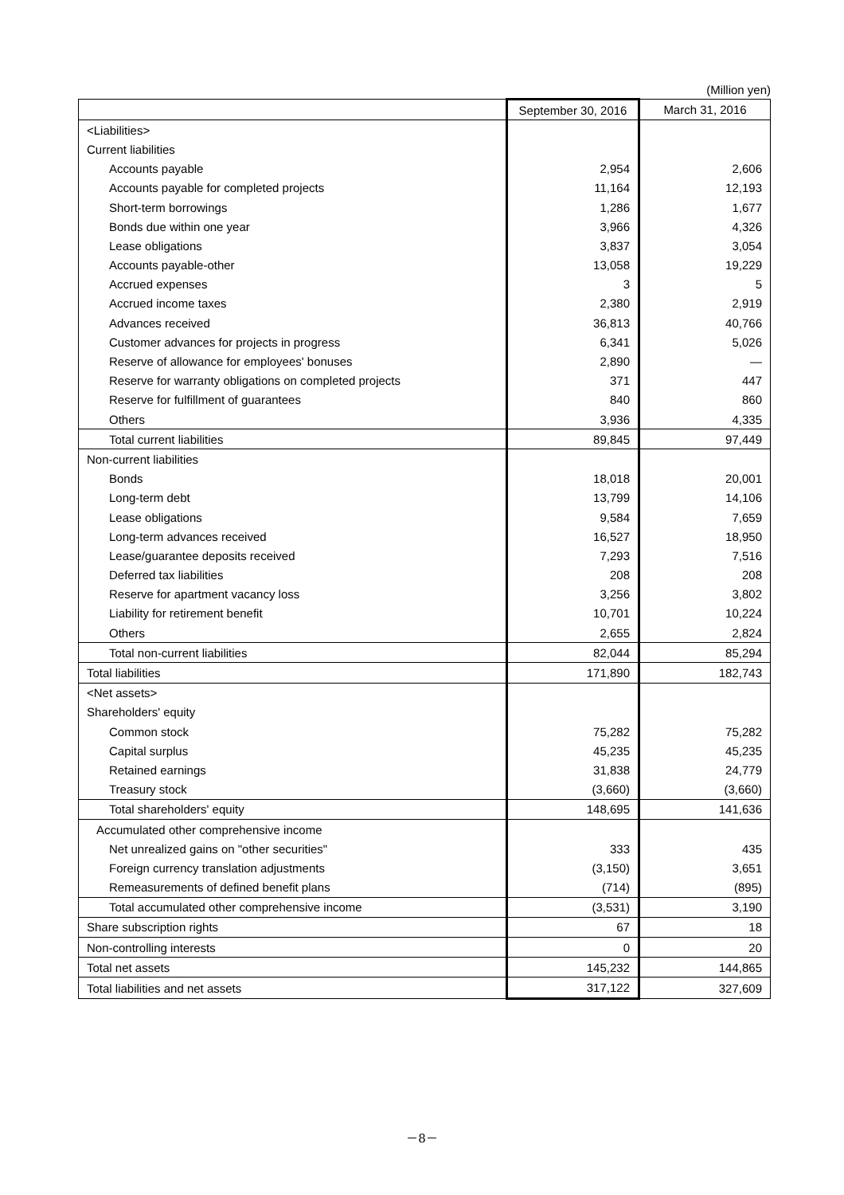(Million yen)
| | September 30, 2016 | March 31, 2016 |
| --- | --- | --- |
| <Liabilities> | | |
| Current liabilities | | |
| Accounts payable | 2,954 | 2,606 |
| Accounts payable for completed projects | 11,164 | 12,193 |
| Short-term borrowings | 1,286 | 1,677 |
| Bonds due within one year | 3,966 | 4,326 |
| Lease obligations | 3,837 | 3,054 |
| Accounts payable-other | 13,058 | 19,229 |
| Accrued expenses | 3 | 5 |
| Accrued income taxes | 2,380 | 2,919 |
| Advances received | 36,813 | 40,766 |
| Customer advances for projects in progress | 6,341 | 5,026 |
| Reserve of allowance for employees' bonuses | 2,890 | — |
| Reserve for warranty obligations on completed projects | 371 | 447 |
| Reserve for fulfillment of guarantees | 840 | 860 |
| Others | 3,936 | 4,335 |
| Total current liabilities | 89,845 | 97,449 |
| Non-current liabilities | | |
| Bonds | 18,018 | 20,001 |
| Long-term debt | 13,799 | 14,106 |
| Lease obligations | 9,584 | 7,659 |
| Long-term advances received | 16,527 | 18,950 |
| Lease/guarantee deposits received | 7,293 | 7,516 |
| Deferred tax liabilities | 208 | 208 |
| Reserve for apartment vacancy loss | 3,256 | 3,802 |
| Liability for retirement benefit | 10,701 | 10,224 |
| Others | 2,655 | 2,824 |
| Total non-current liabilities | 82,044 | 85,294 |
| Total liabilities | 171,890 | 182,743 |
| <Net assets> | | |
| Shareholders' equity | | |
| Common stock | 75,282 | 75,282 |
| Capital surplus | 45,235 | 45,235 |
| Retained earnings | 31,838 | 24,779 |
| Treasury stock | (3,660) | (3,660) |
| Total shareholders' equity | 148,695 | 141,636 |
| Accumulated other comprehensive income | | |
| Net unrealized gains on "other securities" | 333 | 435 |
| Foreign currency translation adjustments | (3,150) | 3,651 |
| Remeasurements of defined benefit plans | (714) | (895) |
| Total accumulated other comprehensive income | (3,531) | 3,190 |
| Share subscription rights | 67 | 18 |
| Non-controlling interests | 0 | 20 |
| Total net assets | 145,232 | 144,865 |
| Total liabilities and net assets | 317,122 | 327,609 |
－8－